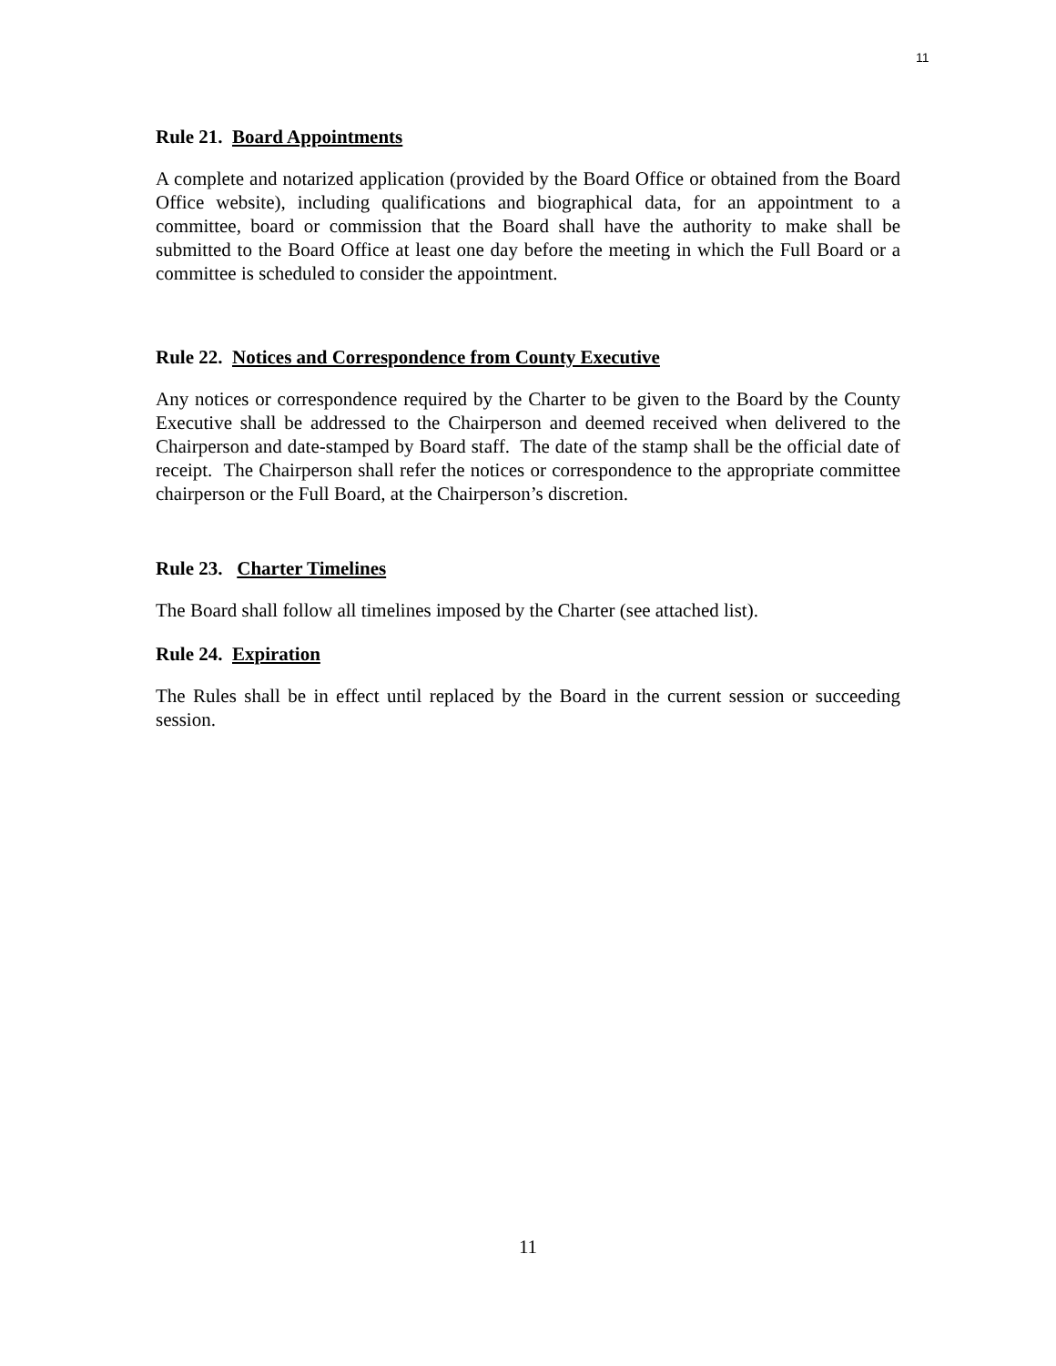11
Rule 21. Board Appointments
A complete and notarized application (provided by the Board Office or obtained from the Board Office website), including qualifications and biographical data, for an appointment to a committee, board or commission that the Board shall have the authority to make shall be submitted to the Board Office at least one day before the meeting in which the Full Board or a committee is scheduled to consider the appointment.
Rule 22. Notices and Correspondence from County Executive
Any notices or correspondence required by the Charter to be given to the Board by the County Executive shall be addressed to the Chairperson and deemed received when delivered to the Chairperson and date-stamped by Board staff. The date of the stamp shall be the official date of receipt. The Chairperson shall refer the notices or correspondence to the appropriate committee chairperson or the Full Board, at the Chairperson’s discretion.
Rule 23. Charter Timelines
The Board shall follow all timelines imposed by the Charter (see attached list).
Rule 24. Expiration
The Rules shall be in effect until replaced by the Board in the current session or succeeding session.
11